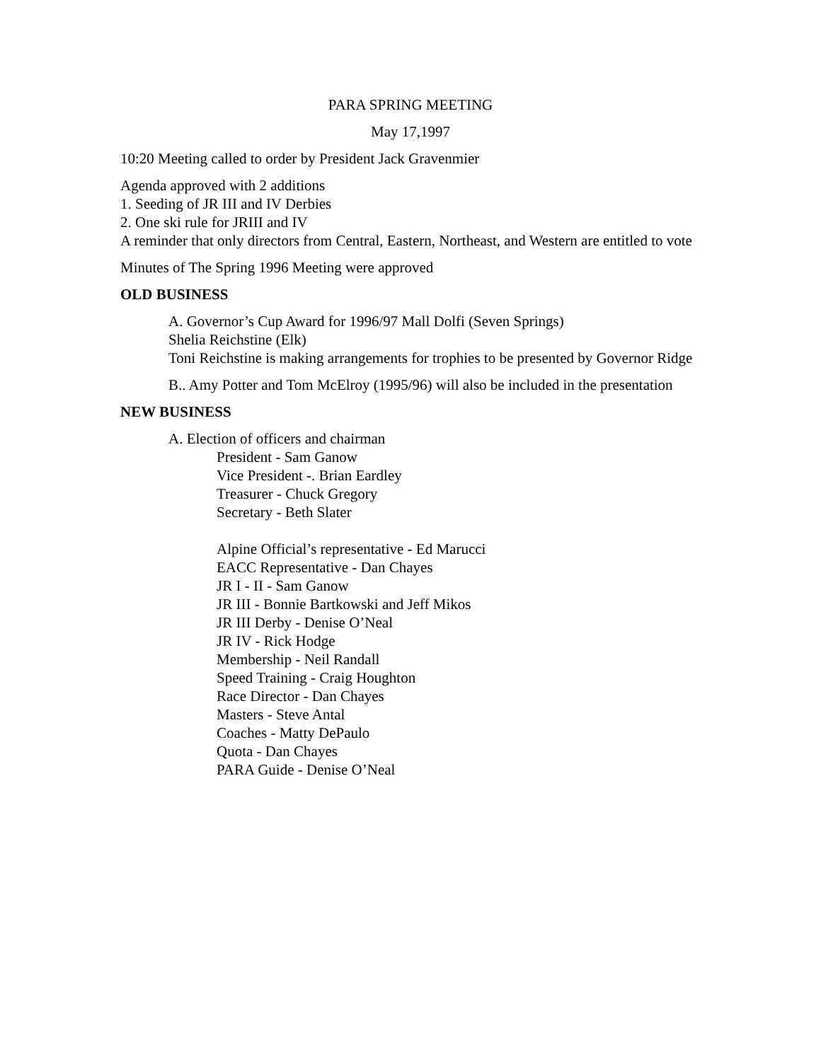PARA SPRING MEETING
May 17,1997
10:20 Meeting called to order by President Jack Gravenmier
Agenda approved with 2 additions
1. Seeding of JR III and IV Derbies
2. One ski rule for JRIII and IV
A reminder that only directors from Central, Eastern, Northeast, and Western are entitled to vote
Minutes of The Spring 1996 Meeting were approved
OLD BUSINESS
A. Governor’s Cup Award for 1996/97 Mall Dolfi (Seven Springs)
Shelia Reichstine (Elk)
Toni Reichstine is making arrangements for trophies to be presented by Governor Ridge
B.. Amy Potter and Tom McElroy (1995/96) will also be included in the presentation
NEW BUSINESS
A. Election of officers and chairman
President - Sam Ganow
Vice President -. Brian Eardley
Treasurer - Chuck Gregory
Secretary - Beth Slater
Alpine Official’s representative - Ed Marucci
EACC Representative - Dan Chayes
JR I - II - Sam Ganow
JR III - Bonnie Bartkowski and Jeff Mikos
JR III Derby - Denise O’Neal
JR IV - Rick Hodge
Membership - Neil Randall
Speed Training - Craig Houghton
Race Director - Dan Chayes
Masters - Steve Antal
Coaches - Matty DePaulo
Quota - Dan Chayes
PARA Guide - Denise O’Neal